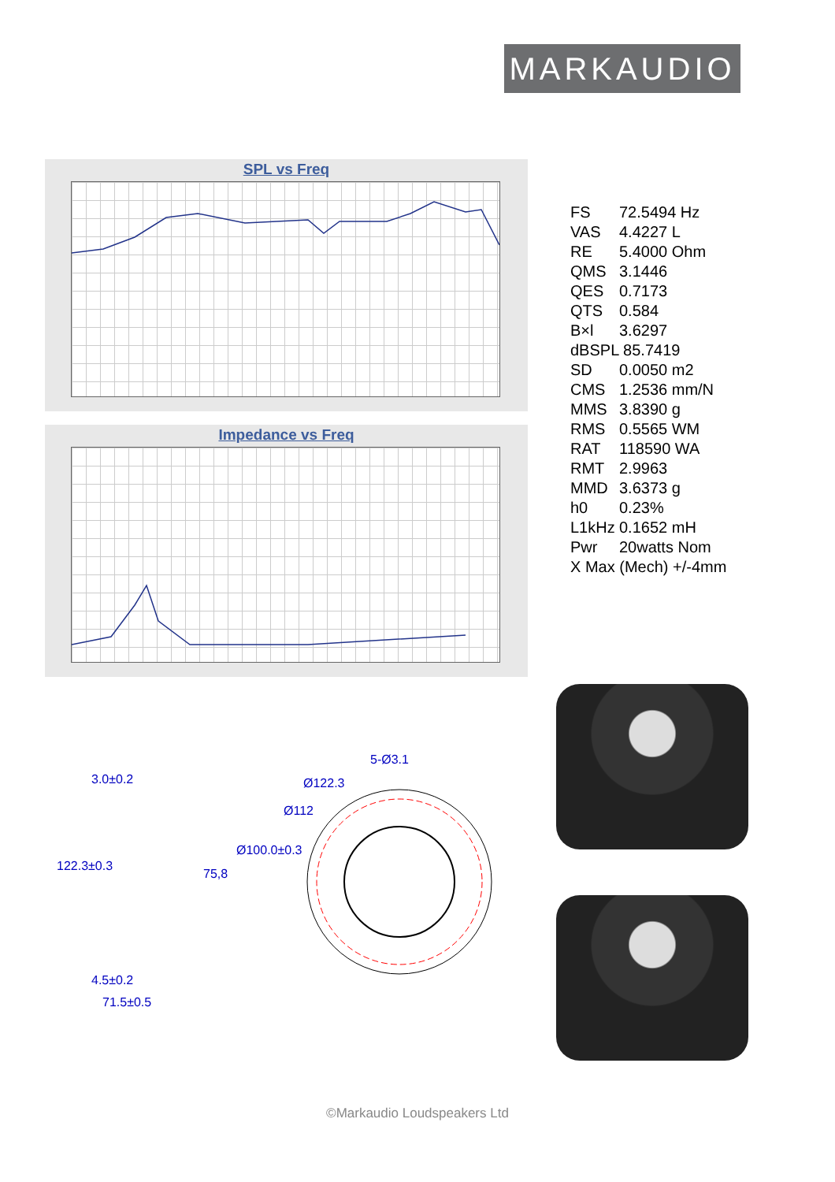MARKAUDIO
SPL vs Freq
Impedance vs Freq
FS 72.5494 Hz
VAS 4.4227 L
RE 5.4000 Ohm
QMS 3.1446
QES 0.7173
QTS 0.584
B×l 3.6297
dBSPL 85.7419
SD 0.0050 m2
CMS 1.2536 mm/N
MMS 3.8390 g
RMS 0.5565 WM
RAT 118590 WA
RMT 2.9963
MMD 3.6373 g
h0 0.23%
L1kHz 0.1652 mH
Pwr 20watts Nom
X Max (Mech) +/-4mm
3.0±0.2
122.3±0.3
75,8
Ø100.0±0.3
4.5±0.2
71.5±0.5
5-Ø3.1
Ø122.3
Ø112
©Markaudio Loudspeakers Ltd